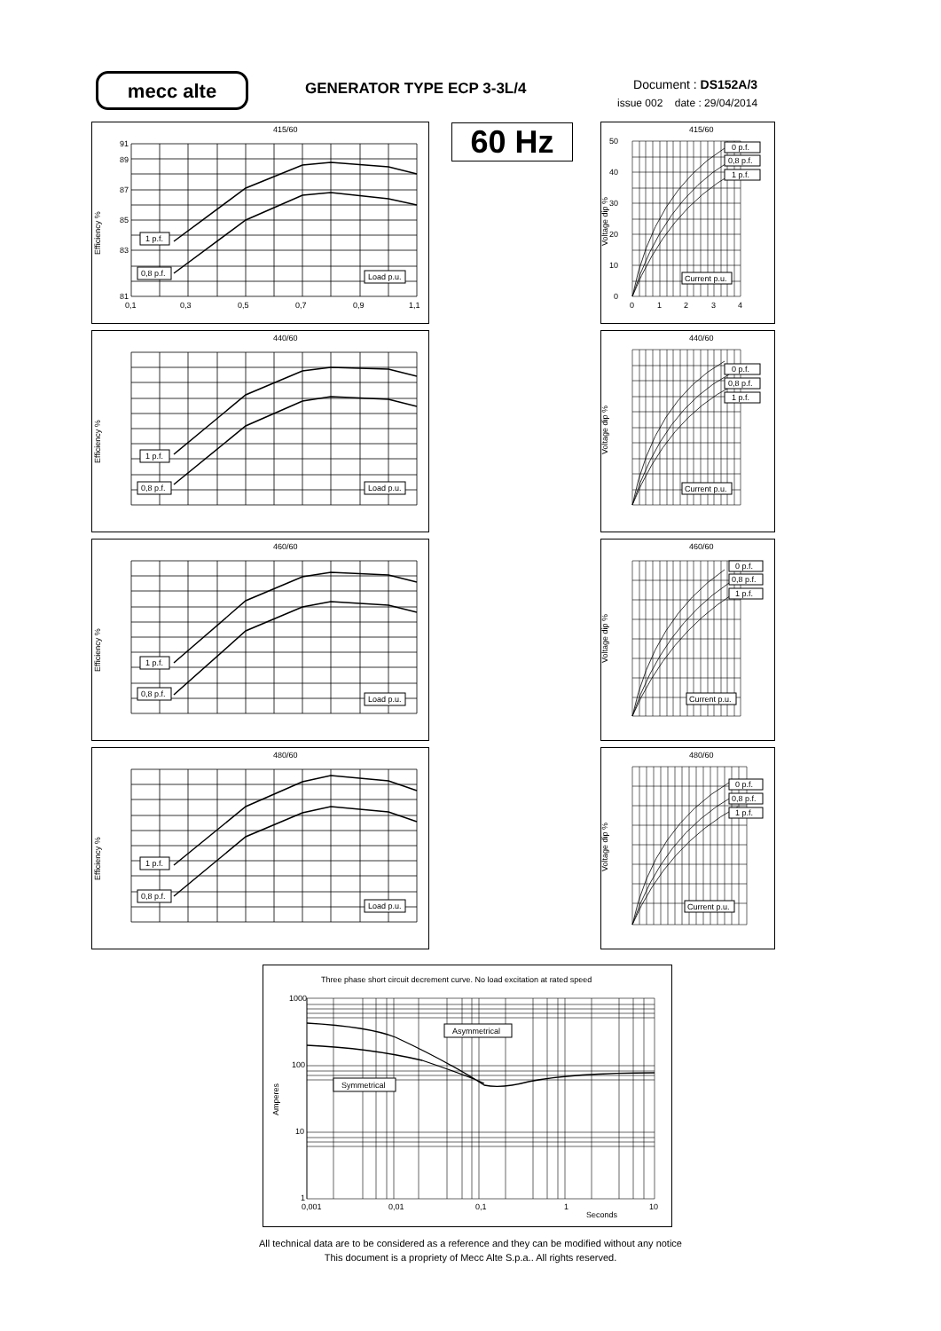mecc alte
GENERATOR TYPE ECP 3-3L/4
Document : DS152A/3
issue 002 date : 29/04/2014
415/60
91
89
87
85
83
81
0,1
0,3
0,5
0,7
0,9
1,1
Efficiency %
1 p.f.
0,8 p.f.
Load p.u.
440/60
Efficiency %
1 p.f.
0,8 p.f.
Load p.u.
460/60
Efficiency %
1 p.f.
0,8 p.f.
Load p.u.
480/60
Efficiency %
1 p.f.
0,8 p.f.
Load p.u.
60 Hz
415/60
0
10
20
30
40
50
0
1
2
3
4
Voltage dip %
0 p.f.
0,8 p.f.
1 p.f.
Current p.u.
440/60
Voltage dip %
0 p.f.
0,8 p.f.
1 p.f.
Current p.u.
460/60
Voltage dip %
0 p.f.
0,8 p.f.
1 p.f.
Current p.u.
480/60
Voltage dip %
0 p.f.
0,8 p.f.
1 p.f.
Current p.u.
Three phase short circuit decrement curve. No load excitation at rated speed
1000
100
10
1
0,001
0,01
0,1
1
10
Seconds
Amperes
Asymmetrical
Symmetrical
All technical data are to be considered as a reference and they can be modified without any notice
This document is a propriety of Mecc Alte S.p.a.. All rights reserved.